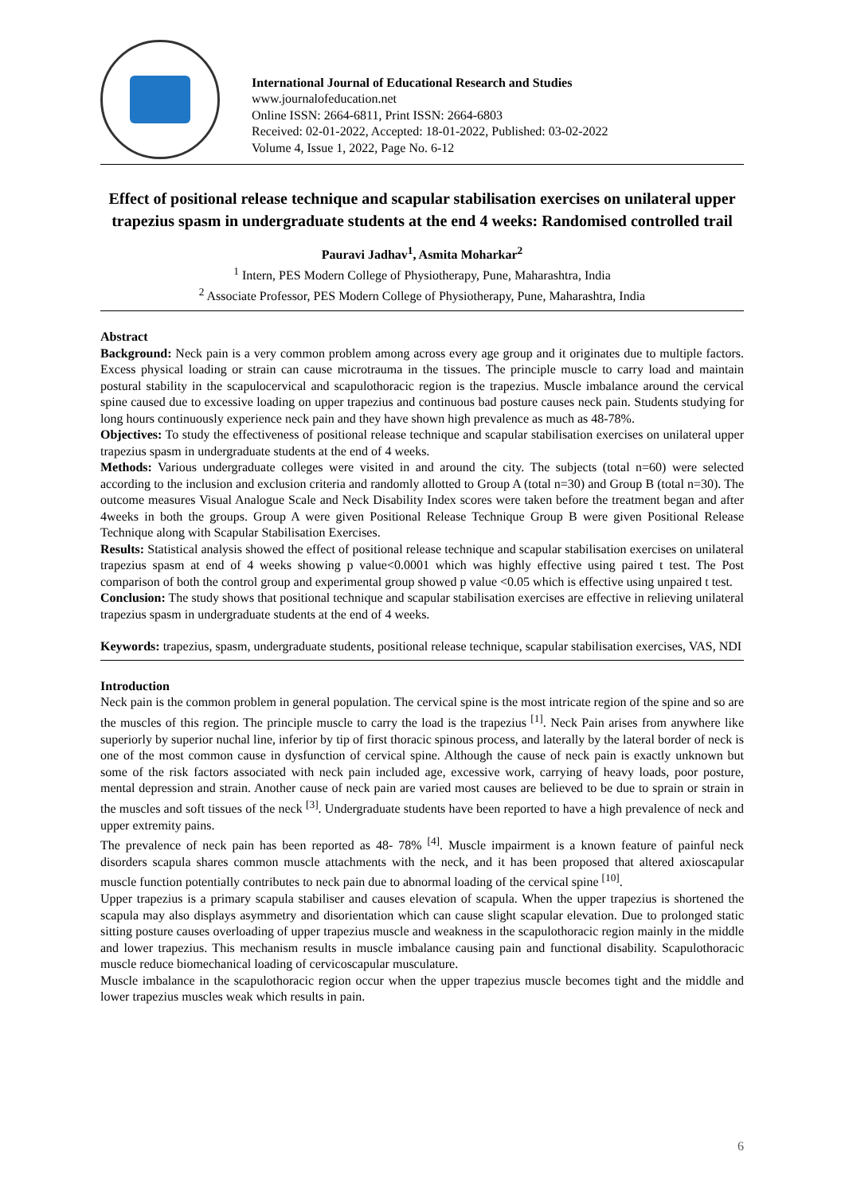International Journal of Educational Research and Studies
www.journalofeducation.net
Online ISSN: 2664-6811, Print ISSN: 2664-6803
Received: 02-01-2022, Accepted: 18-01-2022, Published: 03-02-2022
Volume 4, Issue 1, 2022, Page No. 6-12
Effect of positional release technique and scapular stabilisation exercises on unilateral upper trapezius spasm in undergraduate students at the end 4 weeks: Randomised controlled trail
Pauravi Jadhav<sup>1</sup>, Asmita Moharkar<sup>2</sup>
<sup>1</sup> Intern, PES Modern College of Physiotherapy, Pune, Maharashtra, India
<sup>2</sup> Associate Professor, PES Modern College of Physiotherapy, Pune, Maharashtra, India
Abstract
Background: Neck pain is a very common problem among across every age group and it originates due to multiple factors. Excess physical loading or strain can cause microtrauma in the tissues. The principle muscle to carry load and maintain postural stability in the scapulocervical and scapulothoracic region is the trapezius. Muscle imbalance around the cervical spine caused due to excessive loading on upper trapezius and continuous bad posture causes neck pain. Students studying for long hours continuously experience neck pain and they have shown high prevalence as much as 48-78%.
Objectives: To study the effectiveness of positional release technique and scapular stabilisation exercises on unilateral upper trapezius spasm in undergraduate students at the end of 4 weeks.
Methods: Various undergraduate colleges were visited in and around the city. The subjects (total n=60) were selected according to the inclusion and exclusion criteria and randomly allotted to Group A (total n=30) and Group B (total n=30). The outcome measures Visual Analogue Scale and Neck Disability Index scores were taken before the treatment began and after 4weeks in both the groups. Group A were given Positional Release Technique Group B were given Positional Release Technique along with Scapular Stabilisation Exercises.
Results: Statistical analysis showed the effect of positional release technique and scapular stabilisation exercises on unilateral trapezius spasm at end of 4 weeks showing p value<0.0001 which was highly effective using paired t test. The Post comparison of both the control group and experimental group showed p value <0.05 which is effective using unpaired t test.
Conclusion: The study shows that positional technique and scapular stabilisation exercises are effective in relieving unilateral trapezius spasm in undergraduate students at the end of 4 weeks.
Keywords: trapezius, spasm, undergraduate students, positional release technique, scapular stabilisation exercises, VAS, NDI
Introduction
Neck pain is the common problem in general population. The cervical spine is the most intricate region of the spine and so are the muscles of this region. The principle muscle to carry the load is the trapezius <sup>[1]</sup>. Neck Pain arises from anywhere like superiorly by superior nuchal line, inferior by tip of first thoracic spinous process, and laterally by the lateral border of neck is one of the most common cause in dysfunction of cervical spine. Although the cause of neck pain is exactly unknown but some of the risk factors associated with neck pain included age, excessive work, carrying of heavy loads, poor posture, mental depression and strain. Another cause of neck pain are varied most causes are believed to be due to sprain or strain in the muscles and soft tissues of the neck <sup>[3]</sup>. Undergraduate students have been reported to have a high prevalence of neck and upper extremity pains.
The prevalence of neck pain has been reported as 48- 78% <sup>[4]</sup>. Muscle impairment is a known feature of painful neck disorders scapula shares common muscle attachments with the neck, and it has been proposed that altered axioscapular muscle function potentially contributes to neck pain due to abnormal loading of the cervical spine <sup>[10]</sup>.
Upper trapezius is a primary scapula stabiliser and causes elevation of scapula. When the upper trapezius is shortened the scapula may also displays asymmetry and disorientation which can cause slight scapular elevation. Due to prolonged static sitting posture causes overloading of upper trapezius muscle and weakness in the scapulothoracic region mainly in the middle and lower trapezius. This mechanism results in muscle imbalance causing pain and functional disability. Scapulothoracic muscle reduce biomechanical loading of cervicoscapular musculature.
Muscle imbalance in the scapulothoracic region occur when the upper trapezius muscle becomes tight and the middle and lower trapezius muscles weak which results in pain.
6